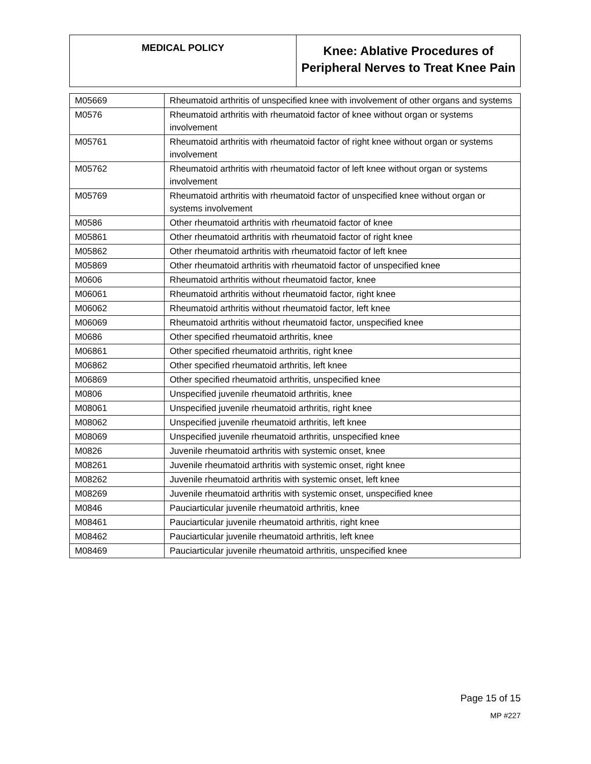| MEDICAL POLICY | Knee: Ablative Procedures of Peripheral Nerves to Treat Knee Pain |
| M05669 | Rheumatoid arthritis of unspecified knee with involvement of other organs and systems |
| M0576 | Rheumatoid arthritis with rheumatoid factor of knee without organ or systems involvement |
| M05761 | Rheumatoid arthritis with rheumatoid factor of right knee without organ or systems involvement |
| M05762 | Rheumatoid arthritis with rheumatoid factor of left knee without organ or systems involvement |
| M05769 | Rheumatoid arthritis with rheumatoid factor of unspecified knee without organ or systems involvement |
| M0586 | Other rheumatoid arthritis with rheumatoid factor of knee |
| M05861 | Other rheumatoid arthritis with rheumatoid factor of right knee |
| M05862 | Other rheumatoid arthritis with rheumatoid factor of left knee |
| M05869 | Other rheumatoid arthritis with rheumatoid factor of unspecified knee |
| M0606 | Rheumatoid arthritis without rheumatoid factor, knee |
| M06061 | Rheumatoid arthritis without rheumatoid factor, right knee |
| M06062 | Rheumatoid arthritis without rheumatoid factor, left knee |
| M06069 | Rheumatoid arthritis without rheumatoid factor, unspecified knee |
| M0686 | Other specified rheumatoid arthritis, knee |
| M06861 | Other specified rheumatoid arthritis, right knee |
| M06862 | Other specified rheumatoid arthritis, left knee |
| M06869 | Other specified rheumatoid arthritis, unspecified knee |
| M0806 | Unspecified juvenile rheumatoid arthritis, knee |
| M08061 | Unspecified juvenile rheumatoid arthritis, right knee |
| M08062 | Unspecified juvenile rheumatoid arthritis, left knee |
| M08069 | Unspecified juvenile rheumatoid arthritis, unspecified knee |
| M0826 | Juvenile rheumatoid arthritis with systemic onset, knee |
| M08261 | Juvenile rheumatoid arthritis with systemic onset, right knee |
| M08262 | Juvenile rheumatoid arthritis with systemic onset, left knee |
| M08269 | Juvenile rheumatoid arthritis with systemic onset, unspecified knee |
| M0846 | Pauciarticular juvenile rheumatoid arthritis, knee |
| M08461 | Pauciarticular juvenile rheumatoid arthritis, right knee |
| M08462 | Pauciarticular juvenile rheumatoid arthritis, left knee |
| M08469 | Pauciarticular juvenile rheumatoid arthritis, unspecified knee |
Page 15 of 15
MP #227